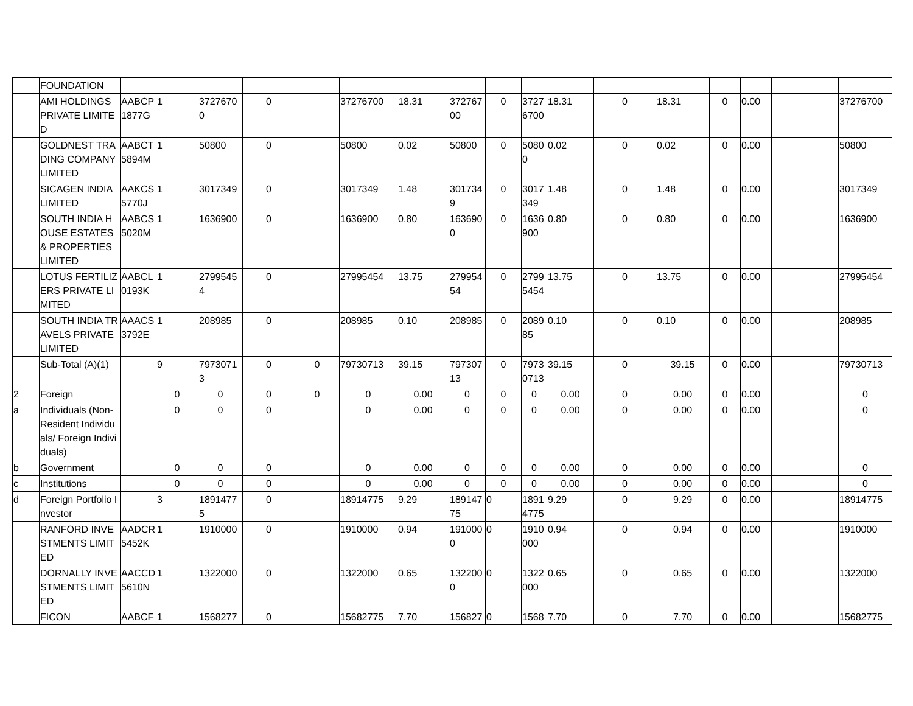| | FOUNDATION | | | | | | | | | | | | | | | | | | |
| | AMI HOLDINGS PRIVATE LIMITED | AABCP 1877G | 1 | 37276700 | 0 | | 37276700 | 18.31 | 37276700 | 0 | 37276700 | 18.31 | 0 | 18.31 | 0 | 0.00 | | | 37276700 |
| | GOLDNEST TRADING COMPANY LIMITED | AABCT 5894M | 1 | 50800 | 0 | | 50800 | 0.02 | 50800 | 0 | 50800 | 0.02 | 0 | 0.02 | 0 | 0.00 | | | 50800 |
| | SICAGEN INDIA LIMITED | AAKCS 5770J | 1 | 3017349 | 0 | | 3017349 | 1.48 | 3017349 | 0 | 3017349 | 1.48 | 0 | 1.48 | 0 | 0.00 | | | 3017349 |
| | SOUTH INDIA HOUSE ESTATES & PROPERTIES LIMITED | AABCS 5020M | 1 | 1636900 | 0 | | 1636900 | 0.80 | 1636900 | 0 | 1636900 | 0.80 | 0 | 0.80 | 0 | 0.00 | | | 1636900 |
| | LOTUS FERTILIZERS PRIVATE LIMITED | AABCL 0193K | 1 | 27995454 | 0 | | 27995454 | 13.75 | 27995454 | 0 | 27995454 | 13.75 | 0 | 13.75 | 0 | 0.00 | | | 27995454 |
| | SOUTH INDIA TRAVELS PRIVATE LIMITED | AAACS 3792E | 1 | 208985 | 0 | | 208985 | 0.10 | 208985 | 0 | 208985 | 0.10 | 0 | 0.10 | 0 | 0.00 | | | 208985 |
| | Sub-Total (A)(1) | | 9 | 79730713 | 0 | 0 | 79730713 | 39.15 | 79730713 | 0 | 79730713 | 39.15 | 0 | 39.15 | 0 | 0.00 | | | 79730713 |
| 2 | Foreign | | 0 | 0 | 0 | 0 | 0 | 0.00 | 0 | 0 | 0 | 0.00 | 0 | 0.00 | 0 | 0.00 | | | 0 |
| a | Individuals (Non-Resident Individuals/ Foreign Individuals) | | 0 | 0 | 0 | | 0 | 0.00 | 0 | 0 | 0 | 0.00 | 0 | 0.00 | 0 | 0.00 | | | 0 |
| b | Government | | 0 | 0 | 0 | | 0 | 0.00 | 0 | 0 | 0 | 0.00 | 0 | 0.00 | 0 | 0.00 | | | 0 |
| c | Institutions | | 0 | 0 | 0 | | 0 | 0.00 | 0 | 0 | 0 | 0.00 | 0 | 0.00 | 0 | 0.00 | | | 0 |
| d | Foreign Portfolio Investor | | 3 | 18914775 | 0 | | 18914775 | 9.29 | 18914775 | 0 | 18914775 | 9.29 | 0 | 9.29 | 0 | 0.00 | | | 18914775 |
| | RANFORD INVESTMENTS LIMITED | AADCR 5452K | 1 | 1910000 | 0 | | 1910000 | 0.94 | 1910000 | 0 | 1910000 | 0.94 | 0 | 0.94 | 0 | 0.00 | | | 1910000 |
| | DORNALLY INVESTMENTS LIMITED | AACCD 5610N | 1 | 1322000 | 0 | | 1322000 | 0.65 | 1322000 | 0 | 1322000 | 0.65 | 0 | 0.65 | 0 | 0.00 | | | 1322000 |
| | FICON | AABCF | 1 | 1568277 | 0 | | 15682775 | 7.70 | 156827 | 0 | 1568 | 7.70 | 0 | 7.70 | 0 | 0.00 | | | 15682775 |